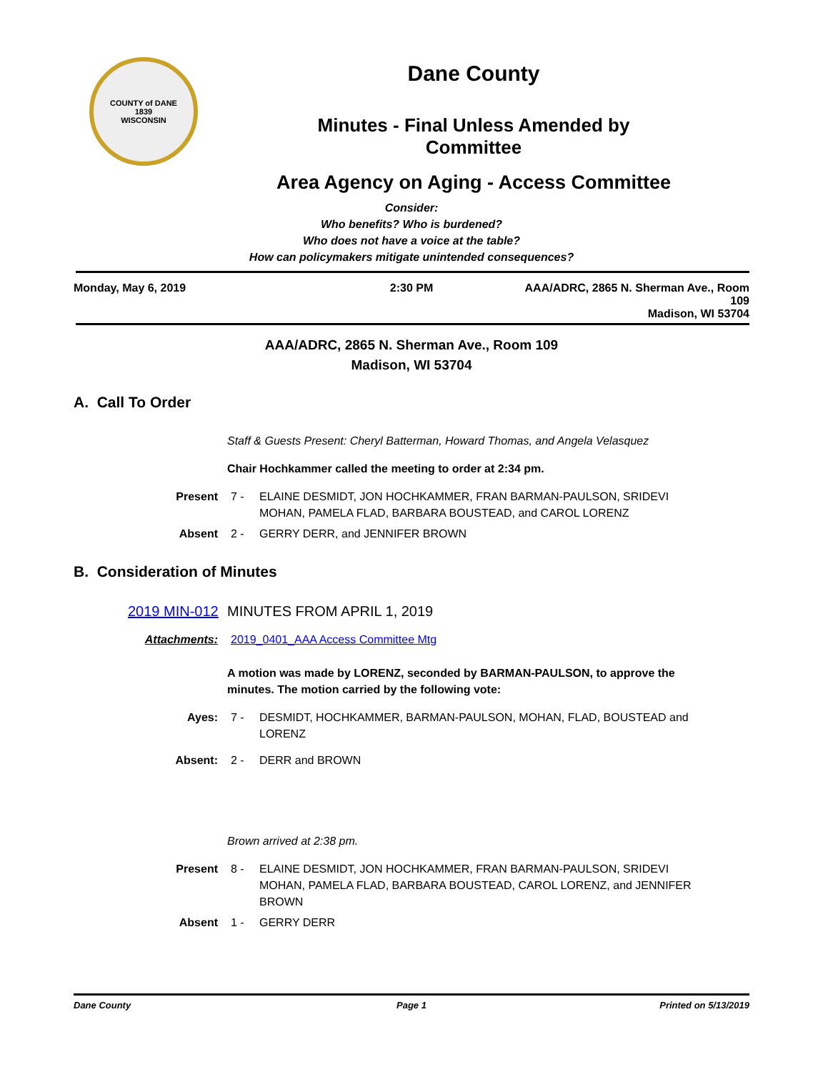COUNTY of DANE
1839
WISCONSIN
Dane County
Minutes - Final Unless Amended by
Committee
Area Agency on Aging - Access Committee
Consider:
Who benefits? Who is burdened?
Who does not have a voice at the table?
How can policymakers mitigate unintended consequences?
Monday, May 6, 2019 2:30 PM AAA/ADRC, 2865 N. Sherman Ave., Room 109
Madison, WI 53704
AAA/ADRC, 2865 N. Sherman Ave., Room 109
Madison, WI 53704
A. Call To Order
Staff & Guests Present: Cheryl Batterman, Howard Thomas, and Angela Velasquez
Chair Hochkammer called the meeting to order at 2:34 pm.
Present 7 - ELAINE DESMIDT, JON HOCHKAMMER, FRAN BARMAN-PAULSON, SRIDEVI MOHAN, PAMELA FLAD, BARBARA BOUSTEAD, and CAROL LORENZ
Absent 2 - GERRY DERR, and JENNIFER BROWN
B. Consideration of Minutes
2019 MIN-012 MINUTES FROM APRIL 1, 2019
Attachments: 2019_0401_AAA Access Committee Mtg
A motion was made by LORENZ, seconded by BARMAN-PAULSON, to approve the minutes. The motion carried by the following vote:
Ayes: 7 - DESMIDT, HOCHKAMMER, BARMAN-PAULSON, MOHAN, FLAD, BOUSTEAD and LORENZ
Absent: 2 - DERR and BROWN
Brown arrived at 2:38 pm.
Present 8 - ELAINE DESMIDT, JON HOCHKAMMER, FRAN BARMAN-PAULSON, SRIDEVI MOHAN, PAMELA FLAD, BARBARA BOUSTEAD, CAROL LORENZ, and JENNIFER BROWN
Absent 1 - GERRY DERR
Dane County Page 1 Printed on 5/13/2019